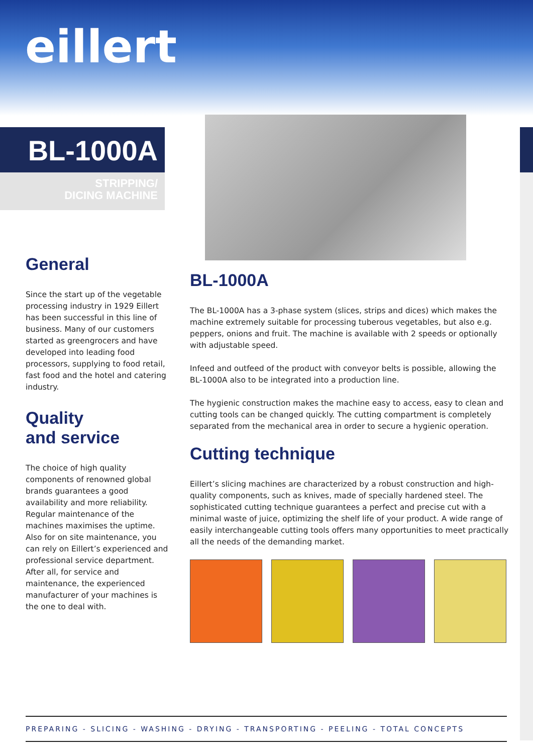eillert
BL-1000A
STRIPPING/
DICING MACHINE
General
Since the start up of the vegetable processing industry in 1929 Eillert has been successful in this line of business. Many of our customers started as greengrocers and have developed into leading food processors, supplying to food retail, fast food and the hotel and catering industry.
Quality
and service
The choice of high quality components of renowned global brands guarantees a good availability and more reliability. Regular maintenance of the machines maximises the uptime. Also for on site maintenance, you can rely on Eillert’s experienced and professional service department. After all, for service and maintenance, the experienced manufacturer of your machines is the one to deal with.
BL-1000A
The BL-1000A has a 3-phase system (slices, strips and dices) which makes the machine extremely suitable for processing tuberous vegetables, but also e.g. peppers, onions and fruit. The machine is available with 2 speeds or optionally with adjustable speed.
Infeed and outfeed of the product with conveyor belts is possible, allowing the BL-1000A also to be integrated into a production line.
The hygienic construction makes the machine easy to access, easy to clean and cutting tools can be changed quickly. The cutting compartment is completely separated from the mechanical area in order to secure a hygienic operation.
Cutting technique
Eillert’s slicing machines are characterized by a robust construction and high-quality components, such as knives, made of specially hardened steel. The sophisticated cutting technique guarantees a perfect and precise cut with a minimal waste of juice, optimizing the shelf life of your product. A wide range of easily interchangeable cutting tools offers many opportunities to meet practically all the needs of the demanding market.
PREPARING - SLICING - WASHING - DRYING - TRANSPORTING - PEELING - TOTAL CONCEPTS